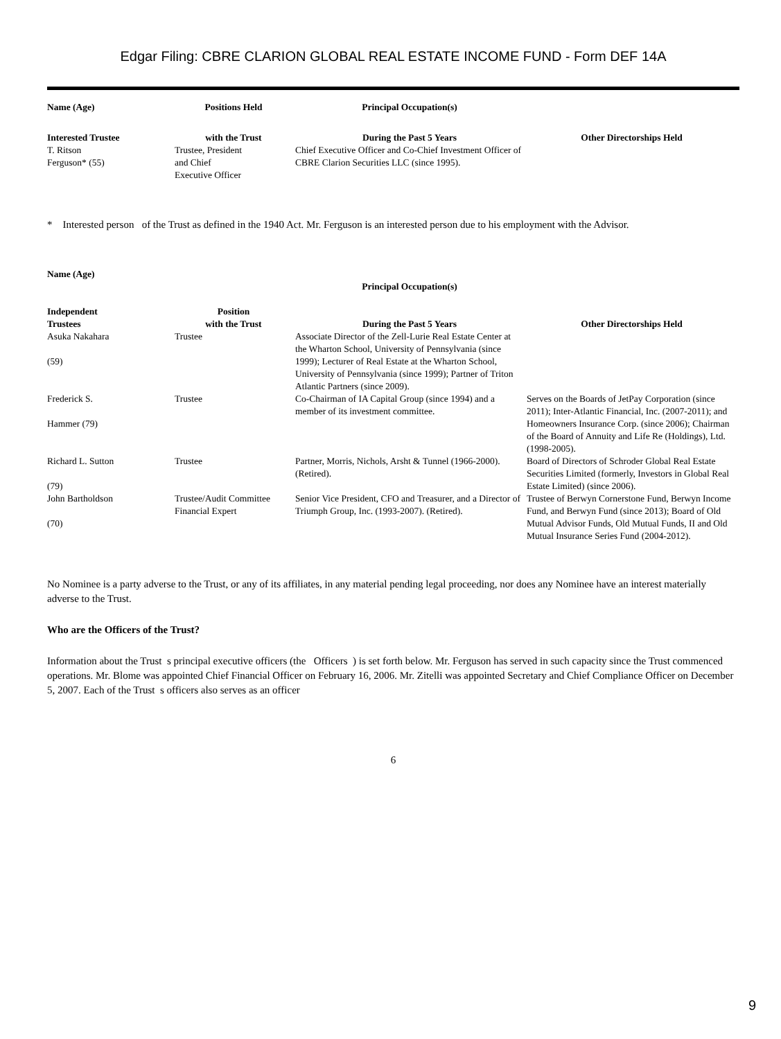Edgar Filing: CBRE CLARION GLOBAL REAL ESTATE INCOME FUND - Form DEF 14A
| Name (Age) | Positions Held | Principal Occupation(s) | |
| --- | --- | --- | --- |
| Interested Trustee | with the Trust | During the Past 5 Years | Other Directorships Held |
| T. Ritson Ferguson* (55) | Trustee, President and Chief Executive Officer | Chief Executive Officer and Co-Chief Investment Officer of CBRE Clarion Securities LLC (since 1995). | |
* Interested person of the Trust as defined in the 1940 Act. Mr. Ferguson is an interested person due to his employment with the Advisor.
| Name (Age) Independent Trustees | Position with the Trust | Principal Occupation(s) During the Past 5 Years | Other Directorships Held |
| --- | --- | --- | --- |
| Asuka Nakahara (59) | Trustee | Associate Director of the Zell-Lurie Real Estate Center at the Wharton School, University of Pennsylvania (since 1999); Lecturer of Real Estate at the Wharton School, University of Pennsylvania (since 1999); Partner of Triton Atlantic Partners (since 2009). | |
| Frederick S. Hammer (79) | Trustee | Co-Chairman of IA Capital Group (since 1994) and a member of its investment committee. | Serves on the Boards of JetPay Corporation (since 2011); Inter-Atlantic Financial, Inc. (2007-2011); and Homeowners Insurance Corp. (since 2006); Chairman of the Board of Annuity and Life Re (Holdings), Ltd. (1998-2005). |
| Richard L. Sutton (79) | Trustee | Partner, Morris, Nichols, Arsht & Tunnel (1966-2000). (Retired). | Board of Directors of Schroder Global Real Estate Securities Limited (formerly, Investors in Global Real Estate Limited) (since 2006). |
| John Bartholdson (70) | Trustee/Audit Committee Financial Expert | Senior Vice President, CFO and Treasurer, and a Director of Triumph Group, Inc. (1993-2007). (Retired). | Trustee of Berwyn Cornerstone Fund, Berwyn Income Fund, and Berwyn Fund (since 2013); Board of Old Mutual Advisor Funds, Old Mutual Funds, II and Old Mutual Insurance Series Fund (2004-2012). |
No Nominee is a party adverse to the Trust, or any of its affiliates, in any material pending legal proceeding, nor does any Nominee have an interest materially adverse to the Trust.
Who are the Officers of the Trust?
Information about the Trust s principal executive officers (the Officers ) is set forth below. Mr. Ferguson has served in such capacity since the Trust commenced operations. Mr. Blome was appointed Chief Financial Officer on February 16, 2006. Mr. Zitelli was appointed Secretary and Chief Compliance Officer on December 5, 2007. Each of the Trust s officers also serves as an officer
6
9